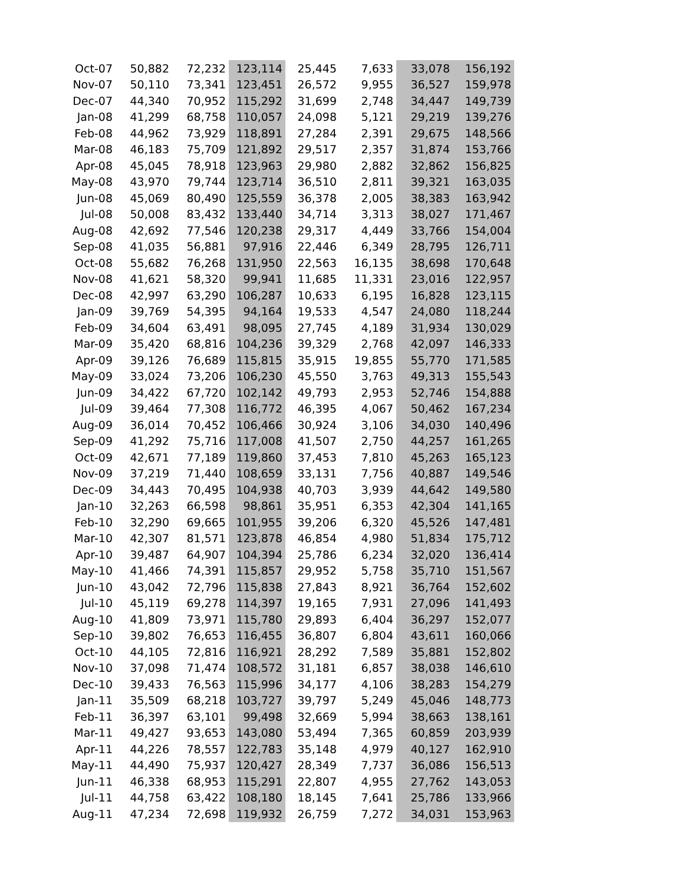| Oct-07 | 50,882 | 72,232 | 123,114 | 25,445 | 7,633 | 33,078 | 156,192 |
| Nov-07 | 50,110 | 73,341 | 123,451 | 26,572 | 9,955 | 36,527 | 159,978 |
| Dec-07 | 44,340 | 70,952 | 115,292 | 31,699 | 2,748 | 34,447 | 149,739 |
| Jan-08 | 41,299 | 68,758 | 110,057 | 24,098 | 5,121 | 29,219 | 139,276 |
| Feb-08 | 44,962 | 73,929 | 118,891 | 27,284 | 2,391 | 29,675 | 148,566 |
| Mar-08 | 46,183 | 75,709 | 121,892 | 29,517 | 2,357 | 31,874 | 153,766 |
| Apr-08 | 45,045 | 78,918 | 123,963 | 29,980 | 2,882 | 32,862 | 156,825 |
| May-08 | 43,970 | 79,744 | 123,714 | 36,510 | 2,811 | 39,321 | 163,035 |
| Jun-08 | 45,069 | 80,490 | 125,559 | 36,378 | 2,005 | 38,383 | 163,942 |
| Jul-08 | 50,008 | 83,432 | 133,440 | 34,714 | 3,313 | 38,027 | 171,467 |
| Aug-08 | 42,692 | 77,546 | 120,238 | 29,317 | 4,449 | 33,766 | 154,004 |
| Sep-08 | 41,035 | 56,881 | 97,916 | 22,446 | 6,349 | 28,795 | 126,711 |
| Oct-08 | 55,682 | 76,268 | 131,950 | 22,563 | 16,135 | 38,698 | 170,648 |
| Nov-08 | 41,621 | 58,320 | 99,941 | 11,685 | 11,331 | 23,016 | 122,957 |
| Dec-08 | 42,997 | 63,290 | 106,287 | 10,633 | 6,195 | 16,828 | 123,115 |
| Jan-09 | 39,769 | 54,395 | 94,164 | 19,533 | 4,547 | 24,080 | 118,244 |
| Feb-09 | 34,604 | 63,491 | 98,095 | 27,745 | 4,189 | 31,934 | 130,029 |
| Mar-09 | 35,420 | 68,816 | 104,236 | 39,329 | 2,768 | 42,097 | 146,333 |
| Apr-09 | 39,126 | 76,689 | 115,815 | 35,915 | 19,855 | 55,770 | 171,585 |
| May-09 | 33,024 | 73,206 | 106,230 | 45,550 | 3,763 | 49,313 | 155,543 |
| Jun-09 | 34,422 | 67,720 | 102,142 | 49,793 | 2,953 | 52,746 | 154,888 |
| Jul-09 | 39,464 | 77,308 | 116,772 | 46,395 | 4,067 | 50,462 | 167,234 |
| Aug-09 | 36,014 | 70,452 | 106,466 | 30,924 | 3,106 | 34,030 | 140,496 |
| Sep-09 | 41,292 | 75,716 | 117,008 | 41,507 | 2,750 | 44,257 | 161,265 |
| Oct-09 | 42,671 | 77,189 | 119,860 | 37,453 | 7,810 | 45,263 | 165,123 |
| Nov-09 | 37,219 | 71,440 | 108,659 | 33,131 | 7,756 | 40,887 | 149,546 |
| Dec-09 | 34,443 | 70,495 | 104,938 | 40,703 | 3,939 | 44,642 | 149,580 |
| Jan-10 | 32,263 | 66,598 | 98,861 | 35,951 | 6,353 | 42,304 | 141,165 |
| Feb-10 | 32,290 | 69,665 | 101,955 | 39,206 | 6,320 | 45,526 | 147,481 |
| Mar-10 | 42,307 | 81,571 | 123,878 | 46,854 | 4,980 | 51,834 | 175,712 |
| Apr-10 | 39,487 | 64,907 | 104,394 | 25,786 | 6,234 | 32,020 | 136,414 |
| May-10 | 41,466 | 74,391 | 115,857 | 29,952 | 5,758 | 35,710 | 151,567 |
| Jun-10 | 43,042 | 72,796 | 115,838 | 27,843 | 8,921 | 36,764 | 152,602 |
| Jul-10 | 45,119 | 69,278 | 114,397 | 19,165 | 7,931 | 27,096 | 141,493 |
| Aug-10 | 41,809 | 73,971 | 115,780 | 29,893 | 6,404 | 36,297 | 152,077 |
| Sep-10 | 39,802 | 76,653 | 116,455 | 36,807 | 6,804 | 43,611 | 160,066 |
| Oct-10 | 44,105 | 72,816 | 116,921 | 28,292 | 7,589 | 35,881 | 152,802 |
| Nov-10 | 37,098 | 71,474 | 108,572 | 31,181 | 6,857 | 38,038 | 146,610 |
| Dec-10 | 39,433 | 76,563 | 115,996 | 34,177 | 4,106 | 38,283 | 154,279 |
| Jan-11 | 35,509 | 68,218 | 103,727 | 39,797 | 5,249 | 45,046 | 148,773 |
| Feb-11 | 36,397 | 63,101 | 99,498 | 32,669 | 5,994 | 38,663 | 138,161 |
| Mar-11 | 49,427 | 93,653 | 143,080 | 53,494 | 7,365 | 60,859 | 203,939 |
| Apr-11 | 44,226 | 78,557 | 122,783 | 35,148 | 4,979 | 40,127 | 162,910 |
| May-11 | 44,490 | 75,937 | 120,427 | 28,349 | 7,737 | 36,086 | 156,513 |
| Jun-11 | 46,338 | 68,953 | 115,291 | 22,807 | 4,955 | 27,762 | 143,053 |
| Jul-11 | 44,758 | 63,422 | 108,180 | 18,145 | 7,641 | 25,786 | 133,966 |
| Aug-11 | 47,234 | 72,698 | 119,932 | 26,759 | 7,272 | 34,031 | 153,963 |